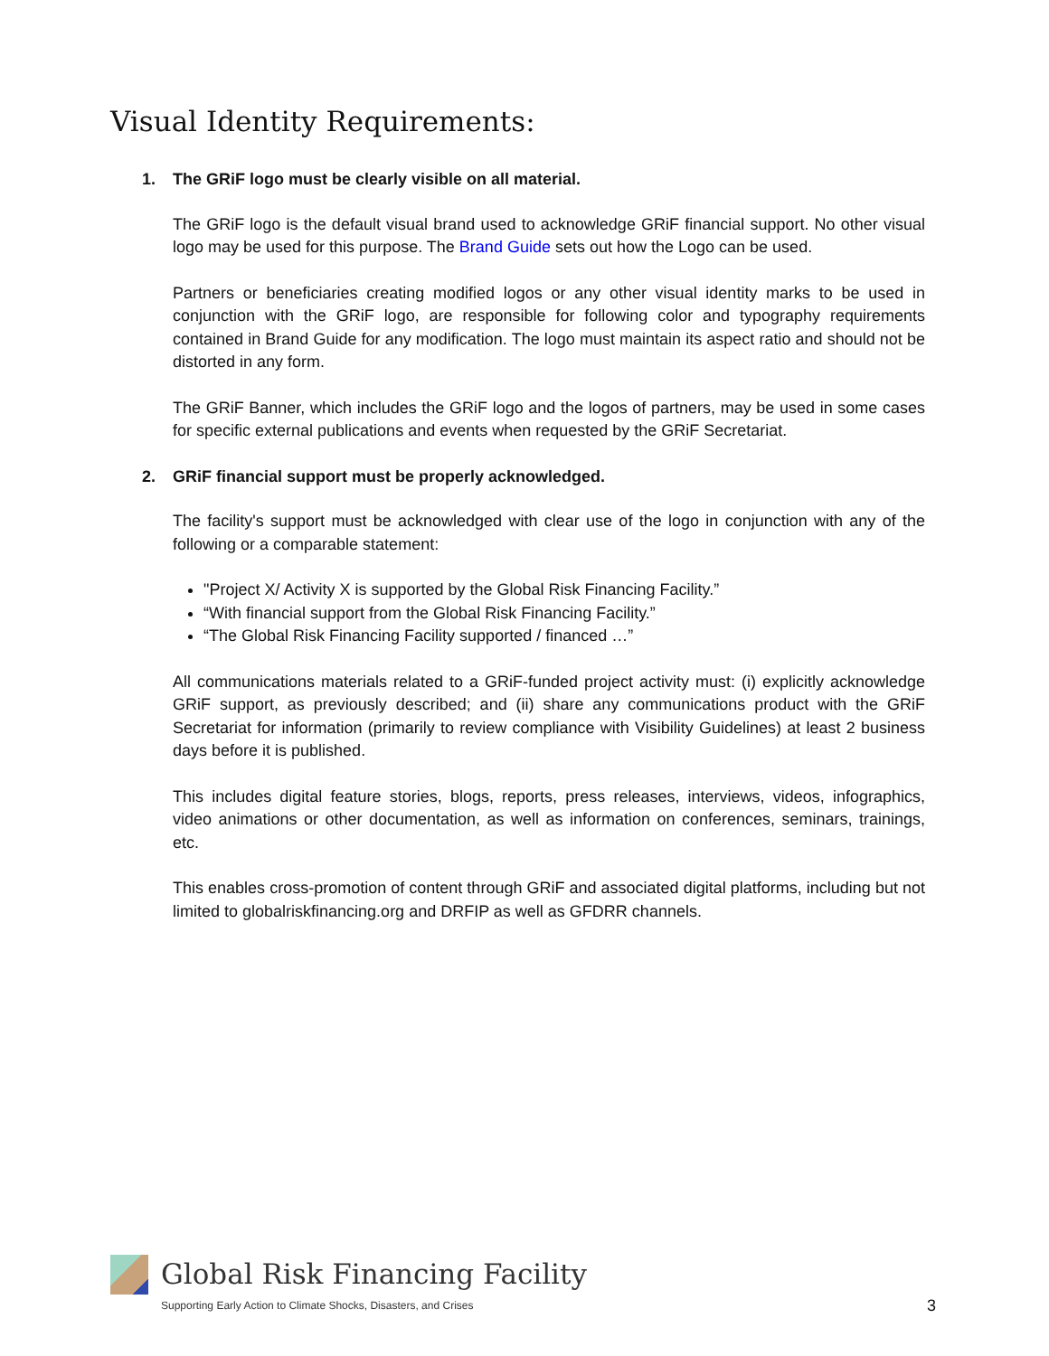Visual Identity Requirements:
1. The GRiF logo must be clearly visible on all material.
The GRiF logo is the default visual brand used to acknowledge GRiF financial support. No other visual logo may be used for this purpose. The Brand Guide sets out how the Logo can be used.
Partners or beneficiaries creating modified logos or any other visual identity marks to be used in conjunction with the GRiF logo, are responsible for following color and typography requirements contained in Brand Guide for any modification. The logo must maintain its aspect ratio and should not be distorted in any form.
The GRiF Banner, which includes the GRiF logo and the logos of partners, may be used in some cases for specific external publications and events when requested by the GRiF Secretariat.
2. GRiF financial support must be properly acknowledged.
The facility's support must be acknowledged with clear use of the logo in conjunction with any of the following or a comparable statement:
"Project X/ Activity X is supported by the Global Risk Financing Facility.”
“With financial support from the Global Risk Financing Facility.”
“The Global Risk Financing Facility supported / financed …”
All communications materials related to a GRiF-funded project activity must: (i) explicitly acknowledge GRiF support, as previously described; and (ii) share any communications product with the GRiF Secretariat for information (primarily to review compliance with Visibility Guidelines) at least 2 business days before it is published.
This includes digital feature stories, blogs, reports, press releases, interviews, videos, infographics, video animations or other documentation, as well as information on conferences, seminars, trainings, etc.
This enables cross-promotion of content through GRiF and associated digital platforms, including but not limited to globalriskfinancing.org and DRFIP as well as GFDRR channels.
Global Risk Financing Facility
Supporting Early Action to Climate Shocks, Disasters, and Crises
3